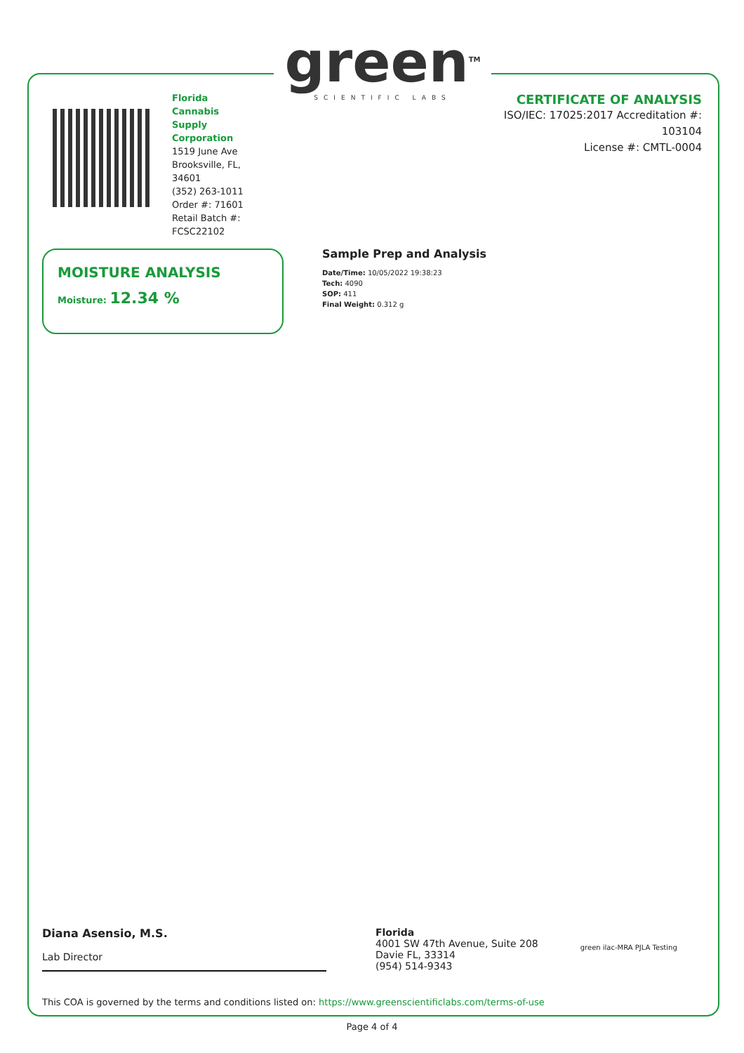green<sup>TM</sup>
SCIENTIFIC LABS
Florida Cannabis Supply Corporation
1519 June Ave
Brooksville, FL, 34601
(352) 263-1011
Order #: 71601
Retail Batch #: FCSC22102
CERTIFICATE OF ANALYSIS
ISO/IEC: 17025:2017 Accreditation #:
103104
License #: CMTL-0004
MOISTURE ANALYSIS
Moisture: 12.34 %
Sample Prep and Analysis
Date/Time: 10/05/2022 19:38:23
Tech: 4090
SOP: 411
Final Weight: 0.312 g
Diana Asensio, M.S.
Lab Director
Florida
4001 SW 47th Avenue, Suite 208
Davie FL, 33314
(954) 514-9343
green ilac-MRA PJLA Testing
This COA is governed by the terms and conditions listed on: https://www.greenscientificlabs.com/terms-of-use
Page 4 of 4